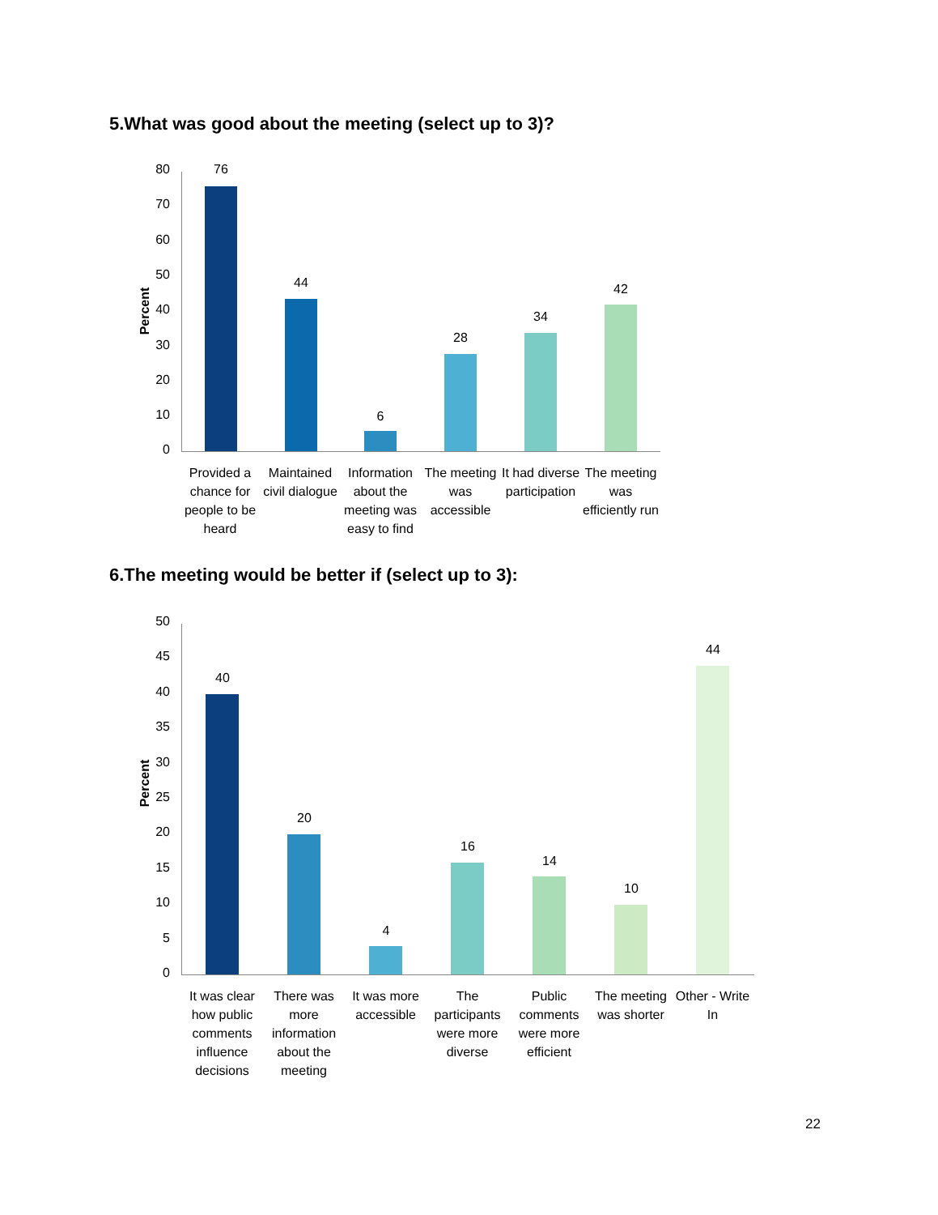5.What was good about the meeting (select up to 3)?
Percent
80
70
60
50
40
30
20
10
0
76
44
6
28
34
42
Provided a chance for people to be heard
Maintained civil dialogue
Information about the meeting was easy to find
The meeting was accessible
It had diverse participation
The meeting was efficiently run
6.The meeting would be better if (select up to 3):
Percent
50
45
40
35
30
25
20
15
10
5
0
40
20
4
16
14
10
44
It was clear how public comments influence decisions
There was more information about the meeting
It was more accessible
The participants were more diverse
Public comments were more efficient
The meeting was shorter
Other - Write In
22